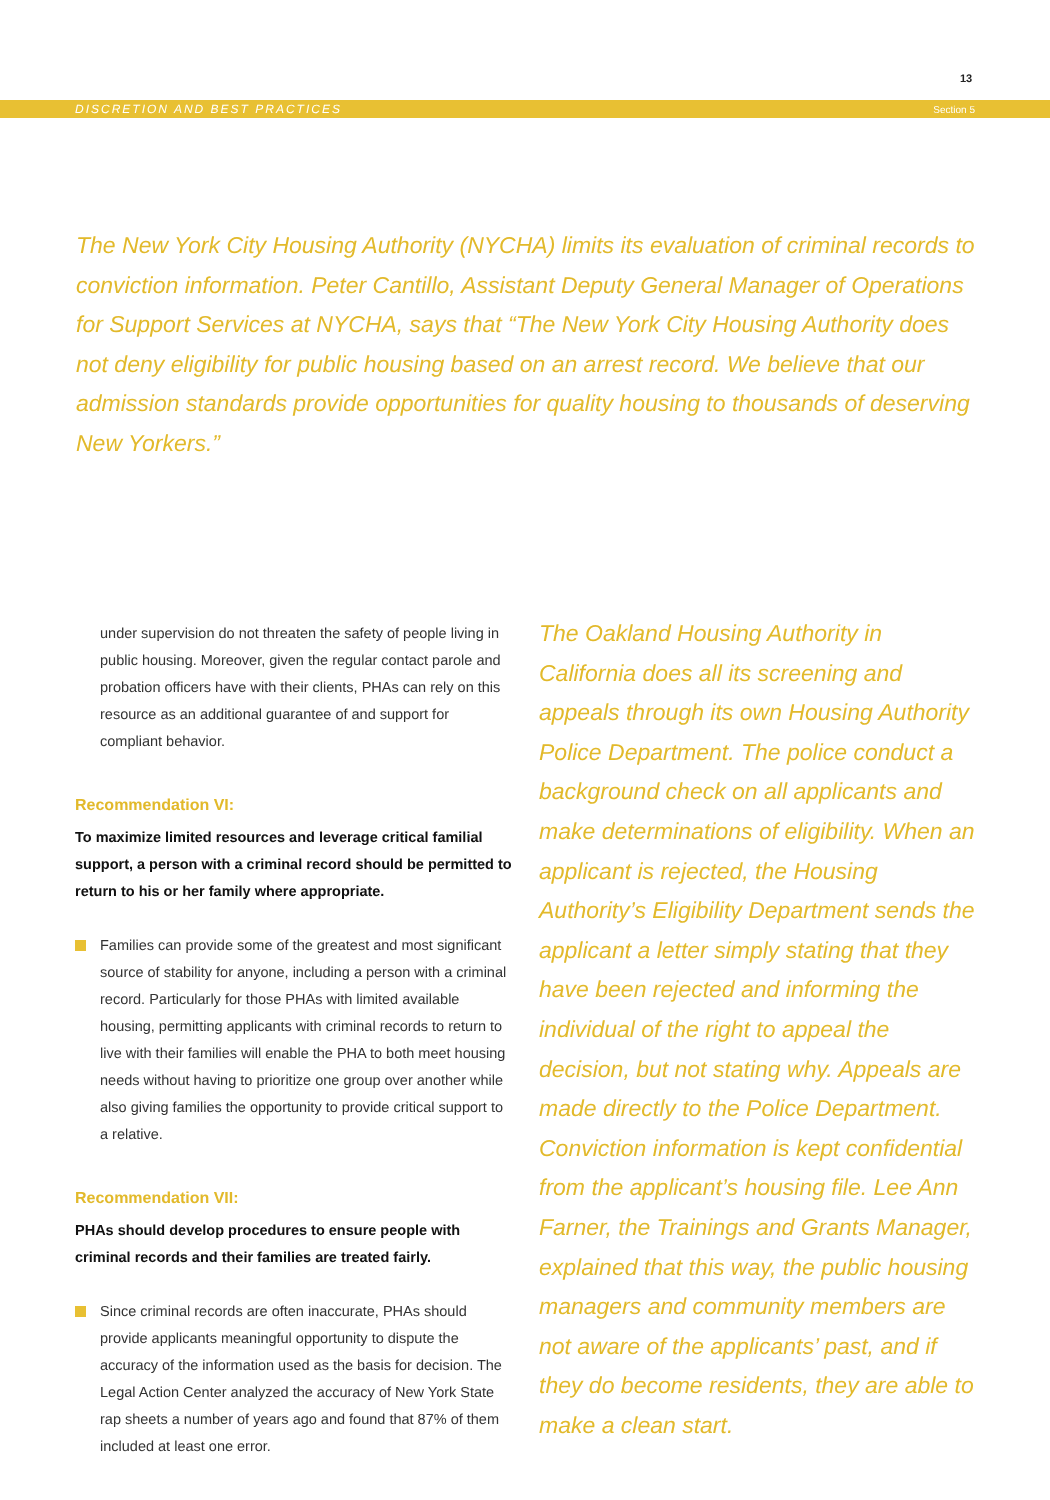13
DISCRETION AND BEST PRACTICES Section 5
The New York City Housing Authority (NYCHA) limits its evaluation of criminal records to conviction information. Peter Cantillo, Assistant Deputy General Manager of Operations for Support Services at NYCHA, says that “The New York City Housing Authority does not deny eligibility for public housing based on an arrest record. We believe that our admission standards provide opportunities for quality housing to thousands of deserving New Yorkers.”
under supervision do not threaten the safety of people living in public housing. Moreover, given the regular contact parole and probation officers have with their clients, PHAs can rely on this resource as an additional guarantee of and support for compliant behavior.
Recommendation VI:
To maximize limited resources and leverage critical familial support, a person with a criminal record should be permitted to return to his or her family where appropriate.
Families can provide some of the greatest and most significant source of stability for anyone, including a person with a criminal record. Particularly for those PHAs with limited available housing, permitting applicants with criminal records to return to live with their families will enable the PHA to both meet housing needs without having to prioritize one group over another while also giving families the opportunity to provide critical support to a relative.
Recommendation VII:
PHAs should develop procedures to ensure people with criminal records and their families are treated fairly.
Since criminal records are often inaccurate, PHAs should provide applicants meaningful opportunity to dispute the accuracy of the information used as the basis for decision. The Legal Action Center analyzed the accuracy of New York State rap sheets a number of years ago and found that 87% of them included at least one error.
The Oakland Housing Authority in California does all its screening and appeals through its own Housing Authority Police Department. The police conduct a background check on all applicants and make determinations of eligibility. When an applicant is rejected, the Housing Authority’s Eligibility Department sends the applicant a letter simply stating that they have been rejected and informing the individual of the right to appeal the decision, but not stating why. Appeals are made directly to the Police Department. Conviction information is kept confidential from the applicant’s housing file. Lee Ann Farner, the Trainings and Grants Manager, explained that this way, the public housing managers and community members are not aware of the applicants’ past, and if they do become residents, they are able to make a clean start.